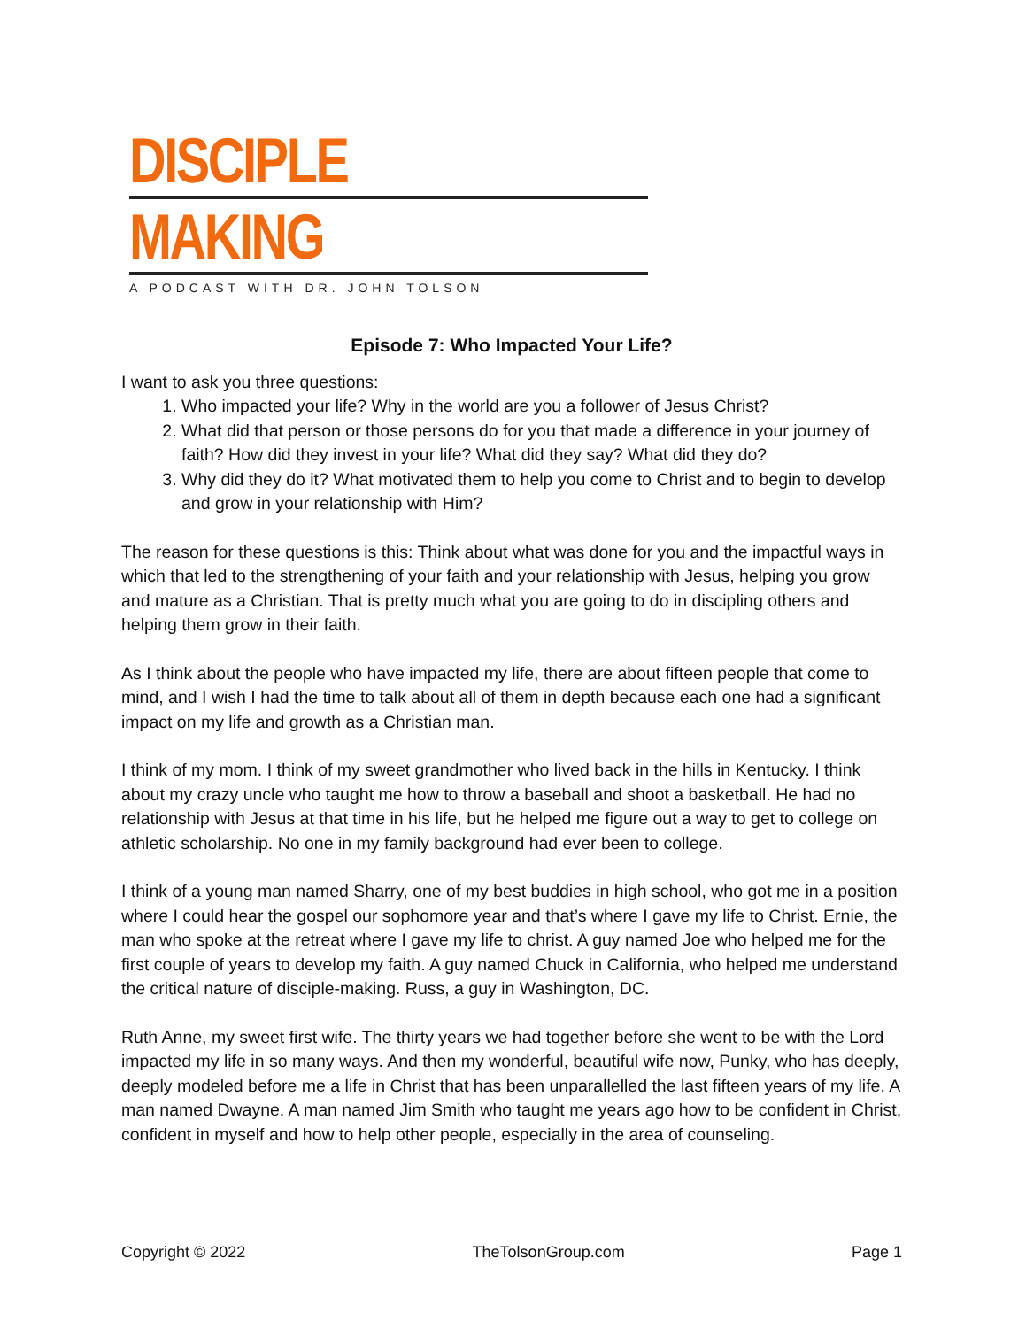DISCIPLE
MAKING
A PODCAST WITH DR. JOHN TOLSON
Episode 7: Who Impacted Your Life?
I want to ask you three questions:
1. Who impacted your life? Why in the world are you a follower of Jesus Christ?
2. What did that person or those persons do for you that made a difference in your journey of faith? How did they invest in your life? What did they say? What did they do?
3. Why did they do it? What motivated them to help you come to Christ and to begin to develop and grow in your relationship with Him?
The reason for these questions is this: Think about what was done for you and the impactful ways in which that led to the strengthening of your faith and your relationship with Jesus, helping you grow and mature as a Christian. That is pretty much what you are going to do in discipling others and helping them grow in their faith.
As I think about the people who have impacted my life, there are about fifteen people that come to mind, and I wish I had the time to talk about all of them in depth because each one had a significant impact on my life and growth as a Christian man.
I think of my mom. I think of my sweet grandmother who lived back in the hills in Kentucky. I think about my crazy uncle who taught me how to throw a baseball and shoot a basketball. He had no relationship with Jesus at that time in his life, but he helped me figure out a way to get to college on athletic scholarship. No one in my family background had ever been to college.
I think of a young man named Sharry, one of my best buddies in high school, who got me in a position where I could hear the gospel our sophomore year and that’s where I gave my life to Christ. Ernie, the man who spoke at the retreat where I gave my life to christ. A guy named Joe who helped me for the first couple of years to develop my faith. A guy named Chuck in California, who helped me understand the critical nature of disciple-making. Russ, a guy in Washington, DC.
Ruth Anne, my sweet first wife. The thirty years we had together before she went to be with the Lord impacted my life in so many ways. And then my wonderful, beautiful wife now, Punky, who has deeply, deeply modeled before me a life in Christ that has been unparallelled the last fifteen years of my life. A man named Dwayne. A man named Jim Smith who taught me years ago how to be confident in Christ, confident in myself and how to help other people, especially in the area of counseling.
Copyright © 2022 TheTolsonGroup.com Page 1